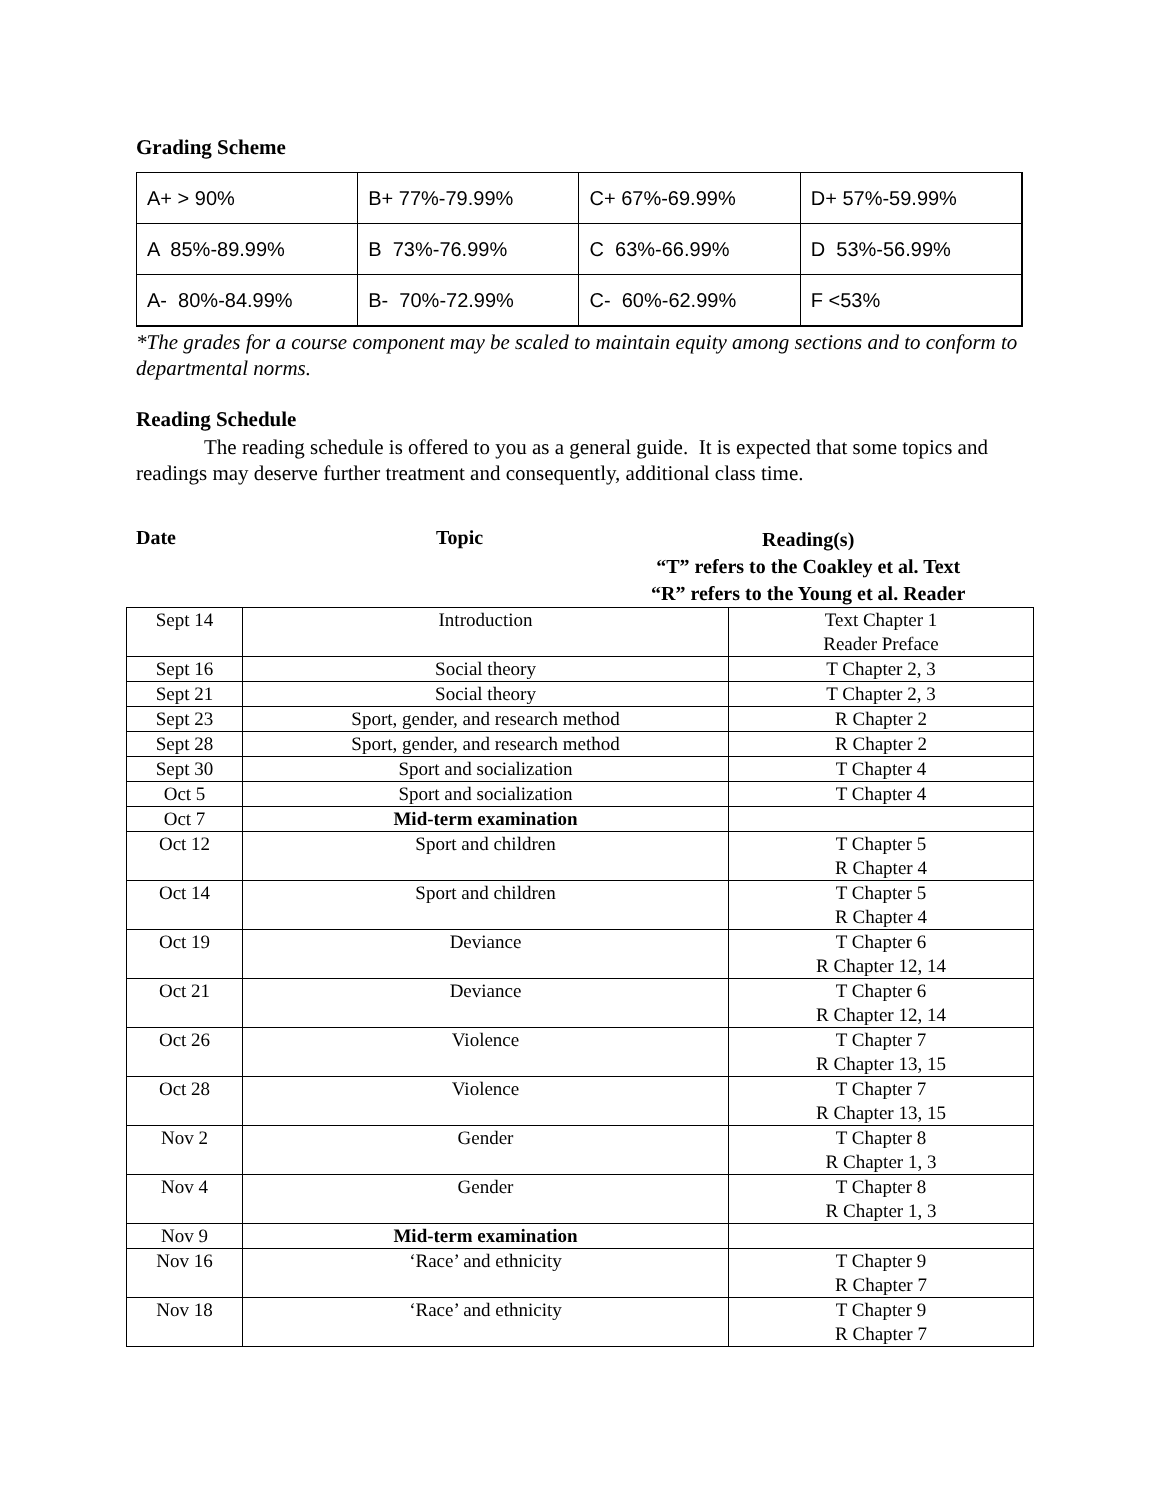Grading Scheme
| A+ > 90% | B+ 77%-79.99% | C+ 67%-69.99% | D+ 57%-59.99% |
| A 85%-89.99% | B 73%-76.99% | C 63%-66.99% | D 53%-56.99% |
| A- 80%-84.99% | B- 70%-72.99% | C- 60%-62.99% | F <53% |
*The grades for a course component may be scaled to maintain equity among sections and to conform to departmental norms.
Reading Schedule
The reading schedule is offered to you as a general guide. It is expected that some topics and readings may deserve further treatment and consequently, additional class time.
Date Topic
Reading(s)
“T” refers to the Coakley et al. Text
“R” refers to the Young et al. Reader
| Sept 14 | Introduction | Text Chapter 1 Reader Preface |
| Sept 16 | Social theory | T Chapter 2, 3 |
| Sept 21 | Social theory | T Chapter 2, 3 |
| Sept 23 | Sport, gender, and research method | R Chapter 2 |
| Sept 28 | Sport, gender, and research method | R Chapter 2 |
| Sept 30 | Sport and socialization | T Chapter 4 |
| Oct 5 | Sport and socialization | T Chapter 4 |
| Oct 7 | Mid-term examination | |
| Oct 12 | Sport and children | T Chapter 5 R Chapter 4 |
| Oct 14 | Sport and children | T Chapter 5 R Chapter 4 |
| Oct 19 | Deviance | T Chapter 6 R Chapter 12, 14 |
| Oct 21 | Deviance | T Chapter 6 R Chapter 12, 14 |
| Oct 26 | Violence | T Chapter 7 R Chapter 13, 15 |
| Oct 28 | Violence | T Chapter 7 R Chapter 13, 15 |
| Nov 2 | Gender | T Chapter 8 R Chapter 1, 3 |
| Nov 4 | Gender | T Chapter 8 R Chapter 1, 3 |
| Nov 9 | Mid-term examination | |
| Nov 16 | ‘Race’ and ethnicity | T Chapter 9 R Chapter 7 |
| Nov 18 | ‘Race’ and ethnicity | T Chapter 9 R Chapter 7 |